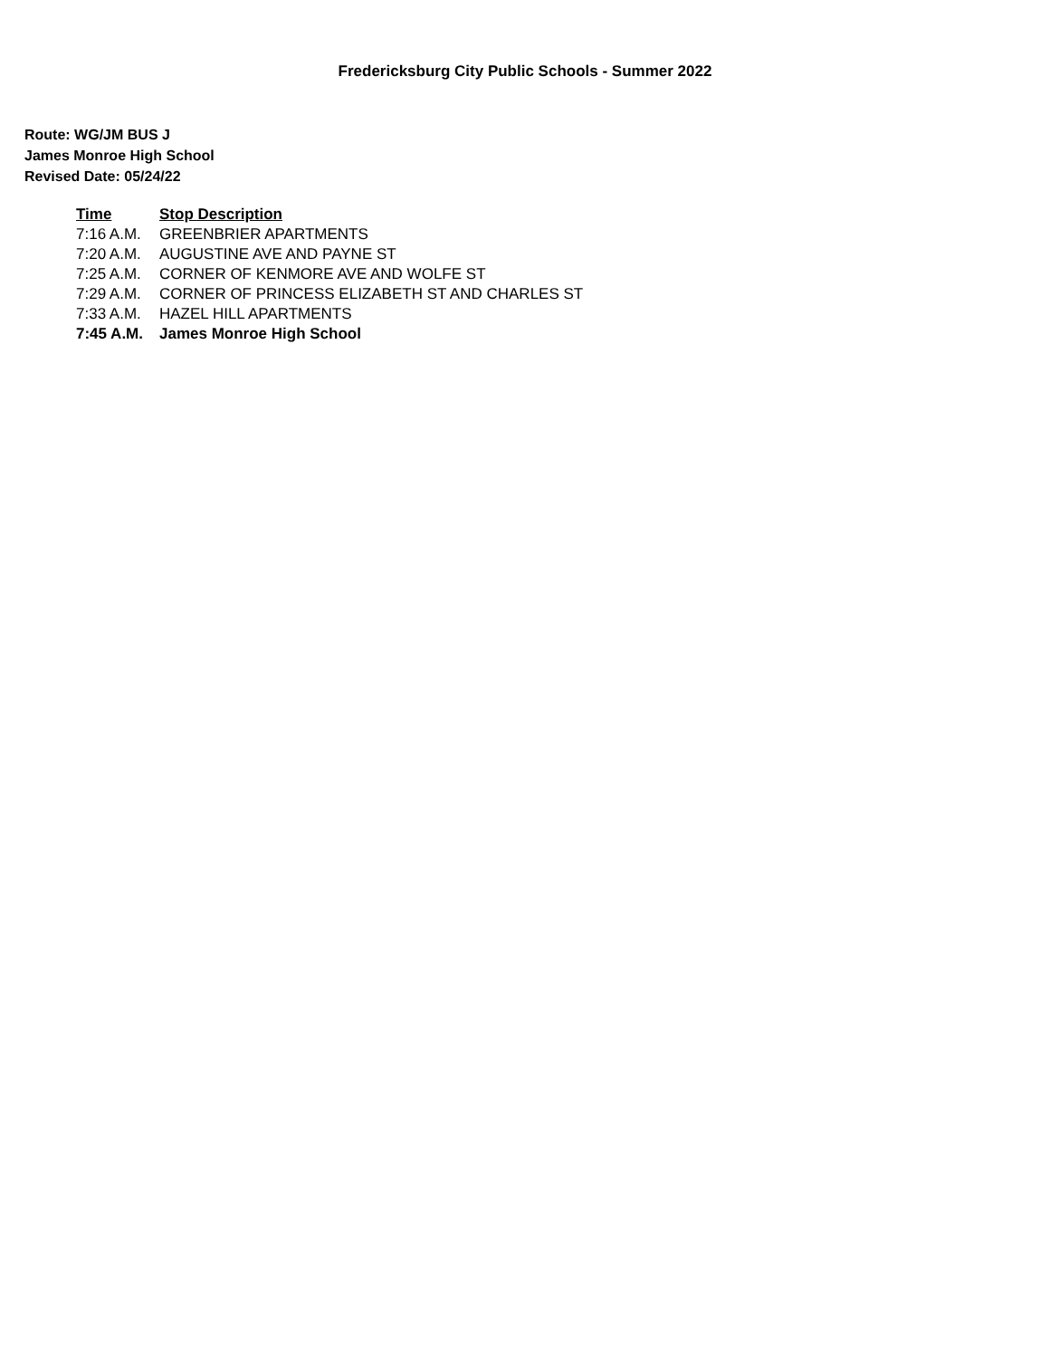Fredericksburg City Public Schools - Summer 2022
Route: WG/JM BUS J
James Monroe High School
Revised Date: 05/24/22
| Time | Stop Description |
| --- | --- |
| 7:16 A.M. | GREENBRIER APARTMENTS |
| 7:20 A.M. | AUGUSTINE AVE AND PAYNE ST |
| 7:25 A.M. | CORNER OF KENMORE AVE AND WOLFE ST |
| 7:29 A.M. | CORNER OF PRINCESS ELIZABETH ST AND CHARLES ST |
| 7:33 A.M. | HAZEL HILL APARTMENTS |
| 7:45 A.M. | James Monroe High School |